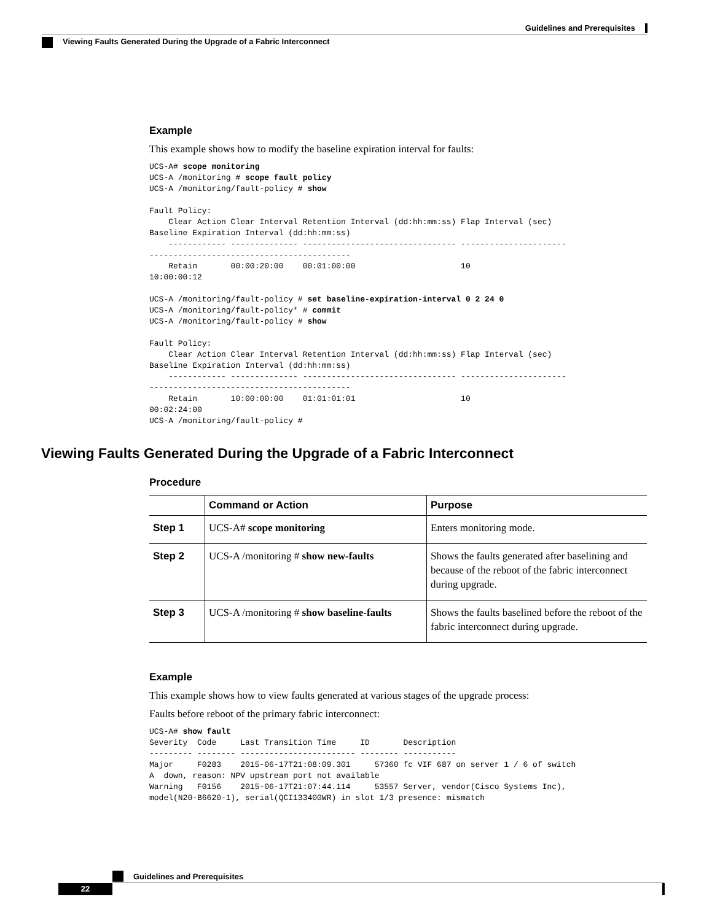Guidelines and Prerequisites
Viewing Faults Generated During the Upgrade of a Fabric Interconnect
Example
This example shows how to modify the baseline expiration interval for faults:
UCS-A# scope monitoring
UCS-A /monitoring # scope fault policy
UCS-A /monitoring/fault-policy # show

Fault Policy:
    Clear Action Clear Interval Retention Interval (dd:hh:mm:ss) Flap Interval (sec)
Baseline Expiration Interval (dd:hh:mm:ss)
    ------------ -------------- -------------------------------- ----------------------
------------------------------------------
    Retain       00:00:20:00    00:01:00:00                      10
10:00:00:12

UCS-A /monitoring/fault-policy # set baseline-expiration-interval 0 2 24 0
UCS-A /monitoring/fault-policy* # commit
UCS-A /monitoring/fault-policy # show

Fault Policy:
    Clear Action Clear Interval Retention Interval (dd:hh:mm:ss) Flap Interval (sec)
Baseline Expiration Interval (dd:hh:mm:ss)
    ------------ -------------- -------------------------------- ----------------------
------------------------------------------
    Retain       10:00:00:00    01:01:01:01                      10
00:02:24:00
UCS-A /monitoring/fault-policy #
Viewing Faults Generated During the Upgrade of a Fabric Interconnect
Procedure
| | Command or Action | Purpose |
| --- | --- | --- |
| Step 1 | UCS-A# scope monitoring | Enters monitoring mode. |
| Step 2 | UCS-A /monitoring # show new-faults | Shows the faults generated after baselining and because of the reboot of the fabric interconnect during upgrade. |
| Step 3 | UCS-A /monitoring # show baseline-faults | Shows the faults baselined before the reboot of the fabric interconnect during upgrade. |
Example
This example shows how to view faults generated at various stages of the upgrade process:
Faults before reboot of the primary fabric interconnect:
UCS-A# show fault
Severity  Code     Last Transition Time     ID       Description
--------- -------- ------------------------ -------- -----------
Major     F0283    2015-06-17T21:08:09.301     57360 fc VIF 687 on server 1 / 6 of switch
A  down, reason: NPV upstream port not available
Warning   F0156    2015-06-17T21:07:44.114     53557 Server, vendor(Cisco Systems Inc),
model(N20-B6620-1), serial(QCI133400WR) in slot 1/3 presence: mismatch
Guidelines and Prerequisites
22